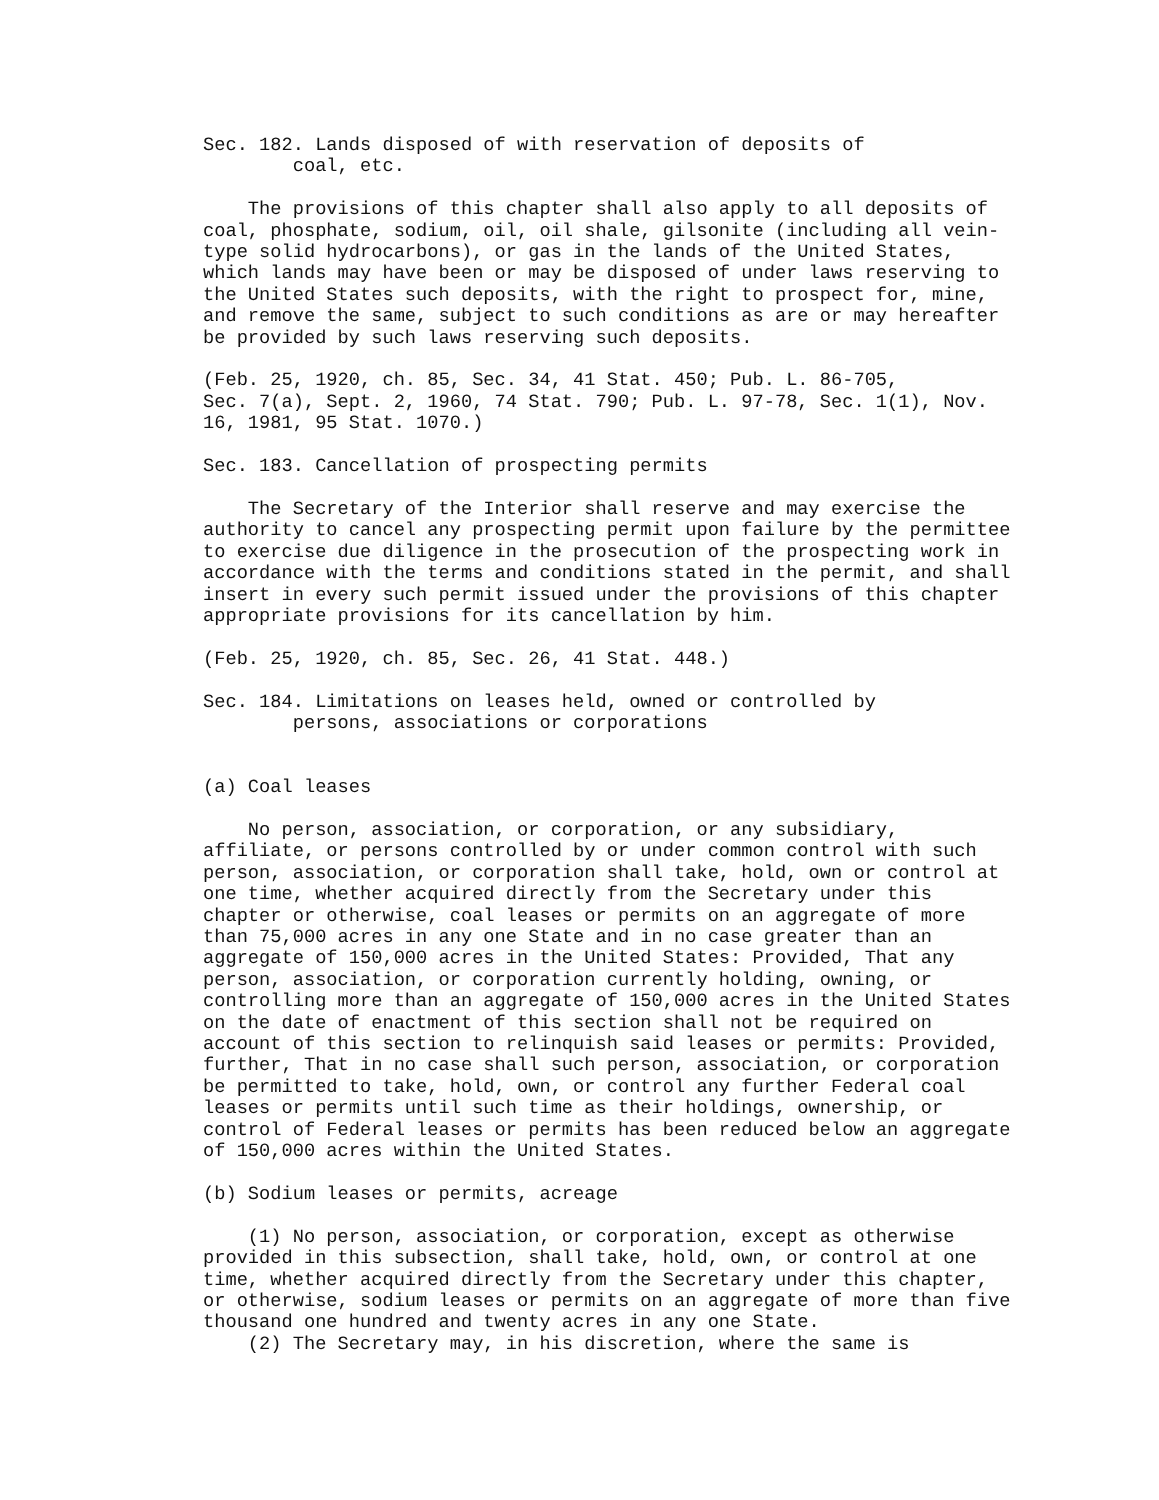Sec. 182. Lands disposed of with reservation of deposits of
        coal, etc.

    The provisions of this chapter shall also apply to all deposits of
coal, phosphate, sodium, oil, oil shale, gilsonite (including all vein-
type solid hydrocarbons), or gas in the lands of the United States,
which lands may have been or may be disposed of under laws reserving to
the United States such deposits, with the right to prospect for, mine,
and remove the same, subject to such conditions as are or may hereafter
be provided by such laws reserving such deposits.

(Feb. 25, 1920, ch. 85, Sec. 34, 41 Stat. 450; Pub. L. 86-705,
Sec. 7(a), Sept. 2, 1960, 74 Stat. 790; Pub. L. 97-78, Sec. 1(1), Nov.
16, 1981, 95 Stat. 1070.)

Sec. 183. Cancellation of prospecting permits

    The Secretary of the Interior shall reserve and may exercise the
authority to cancel any prospecting permit upon failure by the permittee
to exercise due diligence in the prosecution of the prospecting work in
accordance with the terms and conditions stated in the permit, and shall
insert in every such permit issued under the provisions of this chapter
appropriate provisions for its cancellation by him.

(Feb. 25, 1920, ch. 85, Sec. 26, 41 Stat. 448.)

Sec. 184. Limitations on leases held, owned or controlled by
        persons, associations or corporations


(a) Coal leases

    No person, association, or corporation, or any subsidiary,
affiliate, or persons controlled by or under common control with such
person, association, or corporation shall take, hold, own or control at
one time, whether acquired directly from the Secretary under this
chapter or otherwise, coal leases or permits on an aggregate of more
than 75,000 acres in any one State and in no case greater than an
aggregate of 150,000 acres in the United States: Provided, That any
person, association, or corporation currently holding, owning, or
controlling more than an aggregate of 150,000 acres in the United States
on the date of enactment of this section shall not be required on
account of this section to relinquish said leases or permits: Provided,
further, That in no case shall such person, association, or corporation
be permitted to take, hold, own, or control any further Federal coal
leases or permits until such time as their holdings, ownership, or
control of Federal leases or permits has been reduced below an aggregate
of 150,000 acres within the United States.

(b) Sodium leases or permits, acreage

    (1) No person, association, or corporation, except as otherwise
provided in this subsection, shall take, hold, own, or control at one
time, whether acquired directly from the Secretary under this chapter,
or otherwise, sodium leases or permits on an aggregate of more than five
thousand one hundred and twenty acres in any one State.
    (2) The Secretary may, in his discretion, where the same is